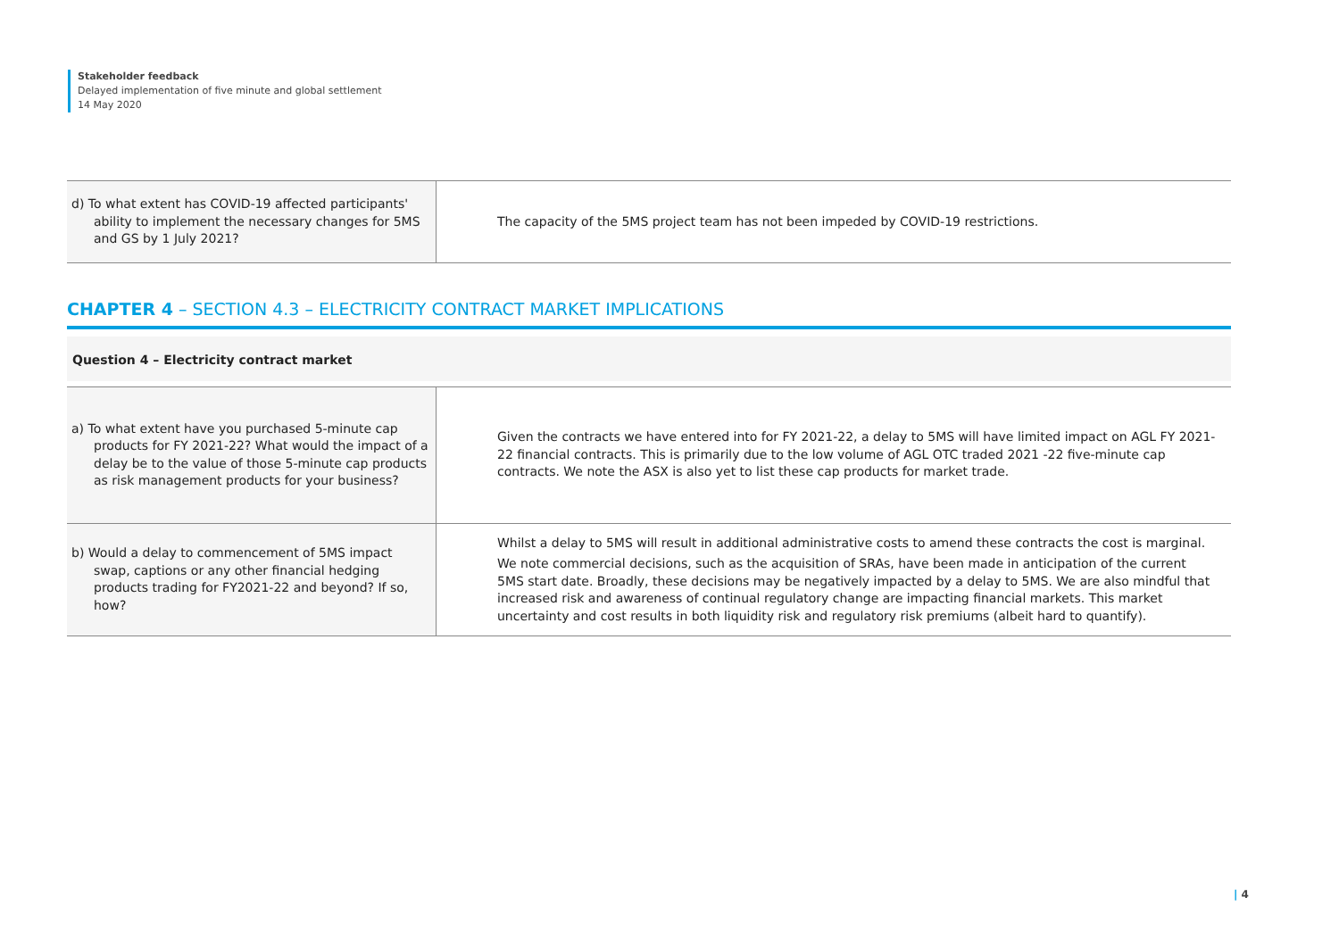Stakeholder feedback
Delayed implementation of five minute and global settlement
14 May 2020
| d) To what extent has COVID-19 affected participants' ability to implement the necessary changes for 5MS and GS by 1 July 2021? | The capacity of the 5MS project team has not been impeded by COVID-19 restrictions. |
CHAPTER 4 – SECTION 4.3 – ELECTRICITY CONTRACT MARKET IMPLICATIONS
Question 4 – Electricity contract market
| a) To what extent have you purchased 5-minute cap products for FY 2021-22? What would the impact of a delay be to the value of those 5-minute cap products as risk management products for your business? | Given the contracts we have entered into for FY 2021-22, a delay to 5MS will have limited impact on AGL FY 2021-22 financial contracts. This is primarily due to the low volume of AGL OTC traded 2021 -22 five-minute cap contracts. We note the ASX is also yet to list these cap products for market trade. |
| b) Would a delay to commencement of 5MS impact swap, captions or any other financial hedging products trading for FY2021-22 and beyond? If so, how? | Whilst a delay to 5MS will result in additional administrative costs to amend these contracts the cost is marginal. We note commercial decisions, such as the acquisition of SRAs, have been made in anticipation of the current 5MS start date. Broadly, these decisions may be negatively impacted by a delay to 5MS. We are also mindful that increased risk and awareness of continual regulatory change are impacting financial markets. This market uncertainty and cost results in both liquidity risk and regulatory risk premiums (albeit hard to quantify). |
| 4